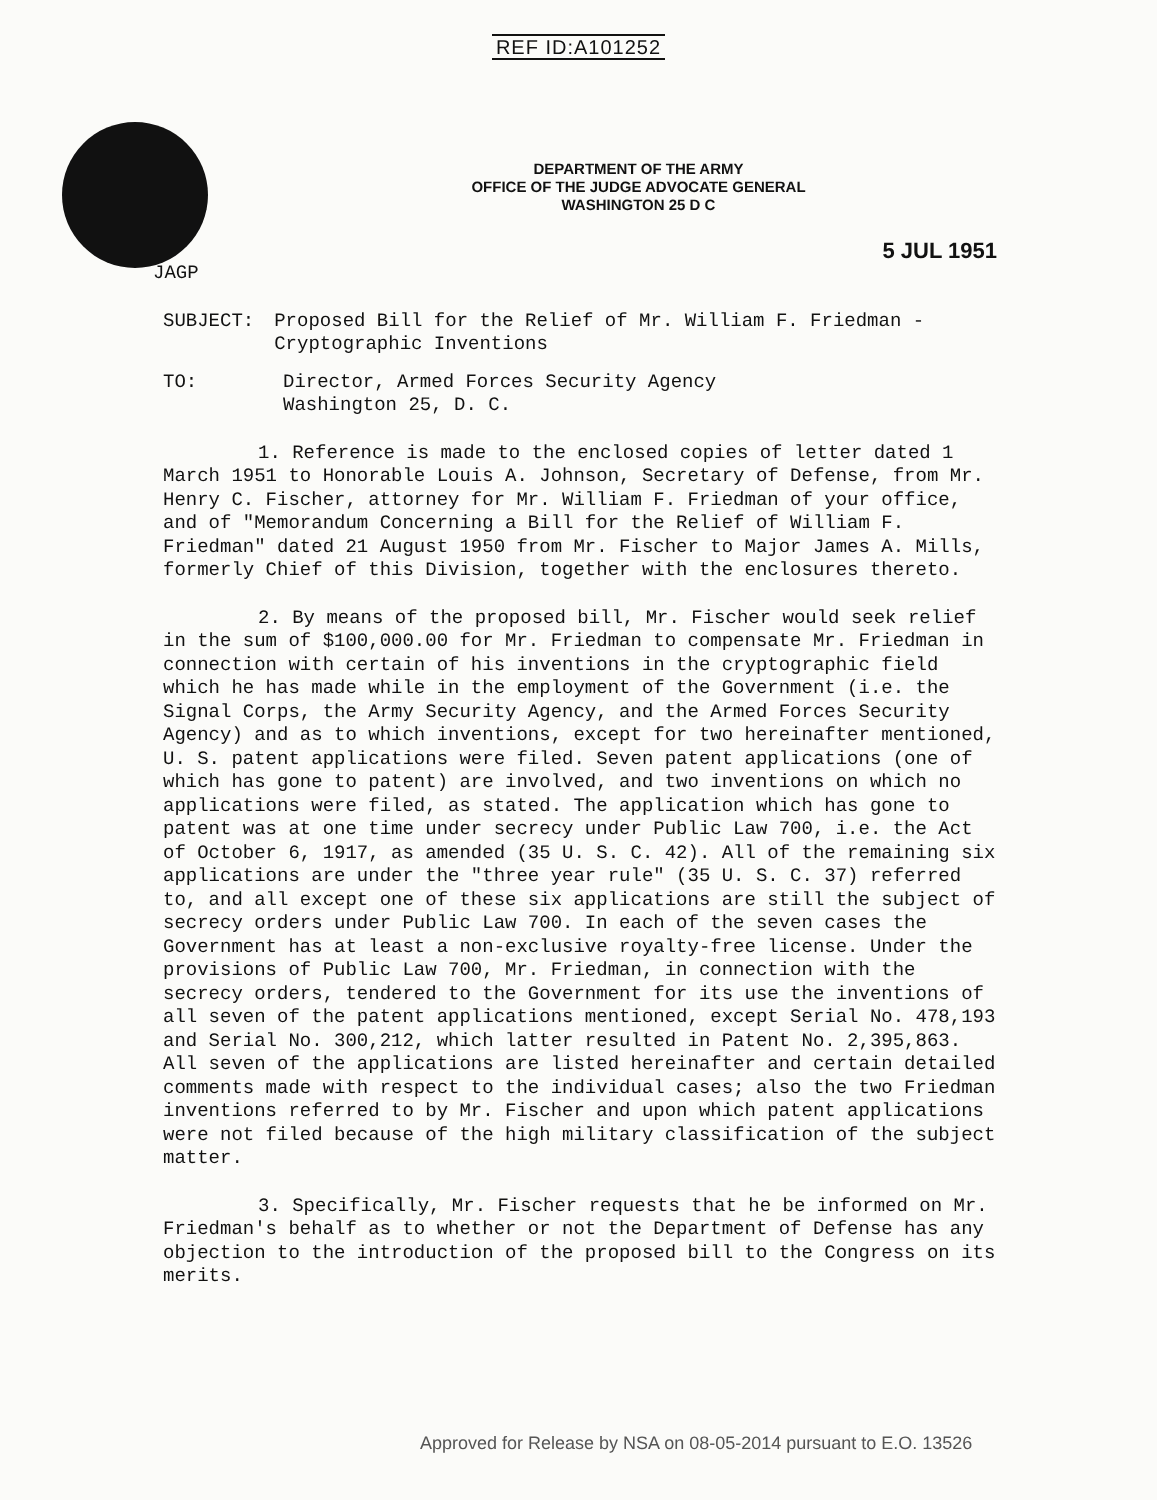REF ID:A101252
DEPARTMENT OF THE ARMY
OFFICE OF THE JUDGE ADVOCATE GENERAL
WASHINGTON 25 D C
5 JUL 1951
JAGP
SUBJECT: Proposed Bill for the Relief of Mr. William F. Friedman - Cryptographic Inventions
TO: Director, Armed Forces Security Agency
Washington 25, D. C.
1. Reference is made to the enclosed copies of letter dated 1 March 1951 to Honorable Louis A. Johnson, Secretary of Defense, from Mr. Henry C. Fischer, attorney for Mr. William F. Friedman of your office, and of "Memorandum Concerning a Bill for the Relief of William F. Friedman" dated 21 August 1950 from Mr. Fischer to Major James A. Mills, formerly Chief of this Division, together with the enclosures thereto.
2. By means of the proposed bill, Mr. Fischer would seek relief in the sum of $100,000.00 for Mr. Friedman to compensate Mr. Friedman in connection with certain of his inventions in the cryptographic field which he has made while in the employment of the Government (i.e. the Signal Corps, the Army Security Agency, and the Armed Forces Security Agency) and as to which inventions, except for two hereinafter mentioned, U. S. patent applications were filed. Seven patent applications (one of which has gone to patent) are involved, and two inventions on which no applications were filed, as stated. The application which has gone to patent was at one time under secrecy under Public Law 700, i.e. the Act of October 6, 1917, as amended (35 U. S. C. 42). All of the remaining six applications are under the "three year rule" (35 U. S. C. 37) referred to, and all except one of these six applications are still the subject of secrecy orders under Public Law 700. In each of the seven cases the Government has at least a non-exclusive royalty-free license. Under the provisions of Public Law 700, Mr. Friedman, in connection with the secrecy orders, tendered to the Government for its use the inventions of all seven of the patent applications mentioned, except Serial No. 478,193 and Serial No. 300,212, which latter resulted in Patent No. 2,395,863. All seven of the applications are listed hereinafter and certain detailed comments made with respect to the individual cases; also the two Friedman inventions referred to by Mr. Fischer and upon which patent applications were not filed because of the high military classification of the subject matter.
3. Specifically, Mr. Fischer requests that he be informed on Mr. Friedman's behalf as to whether or not the Department of Defense has any objection to the introduction of the proposed bill to the Congress on its merits.
Approved for Release by NSA on 08-05-2014 pursuant to E.O. 13526